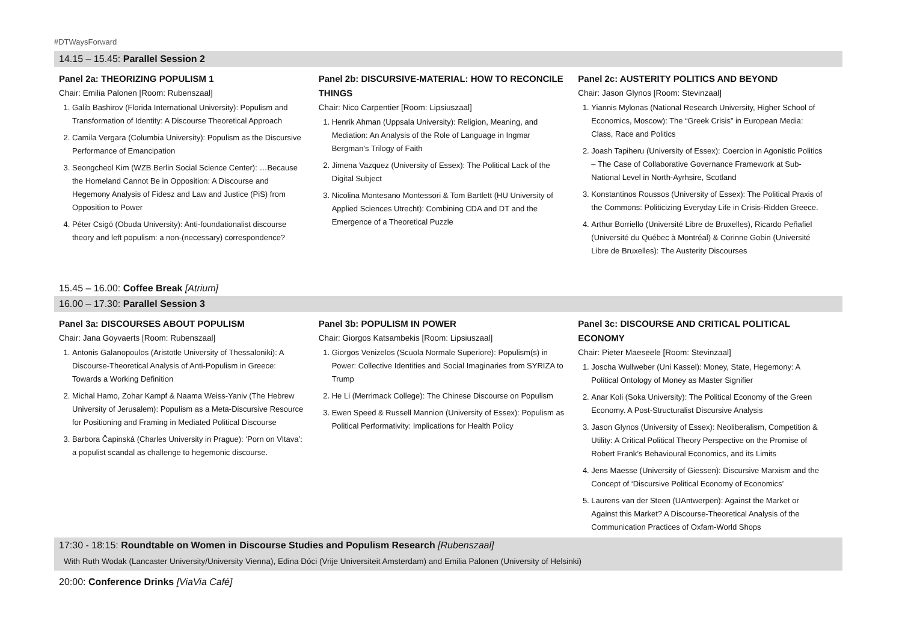#DTWaysForward
14.15 – 15.45: Parallel Session 2
Panel 2a: THEORIZING POPULISM 1
Chair: Emilia Palonen [Room: Rubenszaal]
1. Galib Bashirov (Florida International University): Populism and Transformation of Identity: A Discourse Theoretical Approach
2. Camila Vergara (Columbia University): Populism as the Discursive Performance of Emancipation
3. Seongcheol Kim (WZB Berlin Social Science Center): …Because the Homeland Cannot Be in Opposition: A Discourse and Hegemony Analysis of Fidesz and Law and Justice (PiS) from Opposition to Power
4. Péter Csigó (Obuda University): Anti-foundationalist discourse theory and left populism: a non-(necessary) correspondence?
Panel 2b: DISCURSIVE-MATERIAL: HOW TO RECONCILE THINGS
Chair: Nico Carpentier [Room: Lipsiuszaal]
1. Henrik Ahman (Uppsala University): Religion, Meaning, and Mediation: An Analysis of the Role of Language in Ingmar Bergman’s Trilogy of Faith
2. Jimena Vazquez (University of Essex): The Political Lack of the Digital Subject
3. Nicolina Montesano Montessori & Tom Bartlett (HU University of Applied Sciences Utrecht): Combining CDA and DT and the Emergence of a Theoretical Puzzle
Panel 2c: AUSTERITY POLITICS AND BEYOND
Chair: Jason Glynos [Room: Stevinzaal]
1. Yiannis Mylonas (National Research University, Higher School of Economics, Moscow): The “Greek Crisis” in European Media: Class, Race and Politics
2. Joash Tapiheru (University of Essex): Coercion in Agonistic Politics – The Case of Collaborative Governance Framework at Sub-National Level in North-Ayrhsire, Scotland
3. Konstantinos Roussos (University of Essex): The Political Praxis of the Commons: Politicizing Everyday Life in Crisis-Ridden Greece.
4. Arthur Borriello (Université Libre de Bruxelles), Ricardo Peñafiel (Université du Québec à Montréal) & Corinne Gobin (Université Libre de Bruxelles): The Austerity Discourses
15.45 – 16.00: Coffee Break [Atrium]
16.00 – 17.30: Parallel Session 3
Panel 3a: DISCOURSES ABOUT POPULISM
Chair: Jana Goyvaerts [Room: Rubenszaal]
1. Antonis Galanopoulos (Aristotle University of Thessaloniki): A Discourse-Theoretical Analysis of Anti-Populism in Greece: Towards a Working Definition
2. Michal Hamo, Zohar Kampf & Naama Weiss-Yaniv (The Hebrew University of Jerusalem): Populism as a Meta-Discursive Resource for Positioning and Framing in Mediated Political Discourse
3. Barbora Čapinská (Charles University in Prague): ‘Porn on Vltava’: a populist scandal as challenge to hegemonic discourse.
Panel 3b: POPULISM IN POWER
Chair: Giorgos Katsambekis [Room: Lipsiuszaal]
1. Giorgos Venizelos (Scuola Normale Superiore): Populism(s) in Power: Collective Identities and Social Imaginaries from SYRIZA to Trump
2. He Li (Merrimack College): The Chinese Discourse on Populism
3. Ewen Speed & Russell Mannion (University of Essex): Populism as Political Performativity: Implications for Health Policy
Panel 3c: DISCOURSE AND CRITICAL POLITICAL ECONOMY
Chair: Pieter Maeseele [Room: Stevinzaal]
1. Joscha Wullweber (Uni Kassel): Money, State, Hegemony: A Political Ontology of Money as Master Signifier
2. Anar Koli (Soka University): The Political Economy of the Green Economy. A Post-Structuralist Discursive Analysis
3. Jason Glynos (University of Essex): Neoliberalism, Competition & Utility: A Critical Political Theory Perspective on the Promise of Robert Frank’s Behavioural Economics, and its Limits
4. Jens Maesse (University of Giessen): Discursive Marxism and the Concept of ‘Discursive Political Economy of Economics’
5. Laurens van der Steen (UAntwerpen): Against the Market or Against this Market? A Discourse-Theoretical Analysis of the Communication Practices of Oxfam-World Shops
17:30 - 18:15: Roundtable on Women in Discourse Studies and Populism Research [Rubenszaal]
With Ruth Wodak (Lancaster University/University Vienna), Edina Dóci (Vrije Universiteit Amsterdam) and Emilia Palonen (University of Helsinki)
20:00: Conference Drinks [ViaVia Café]